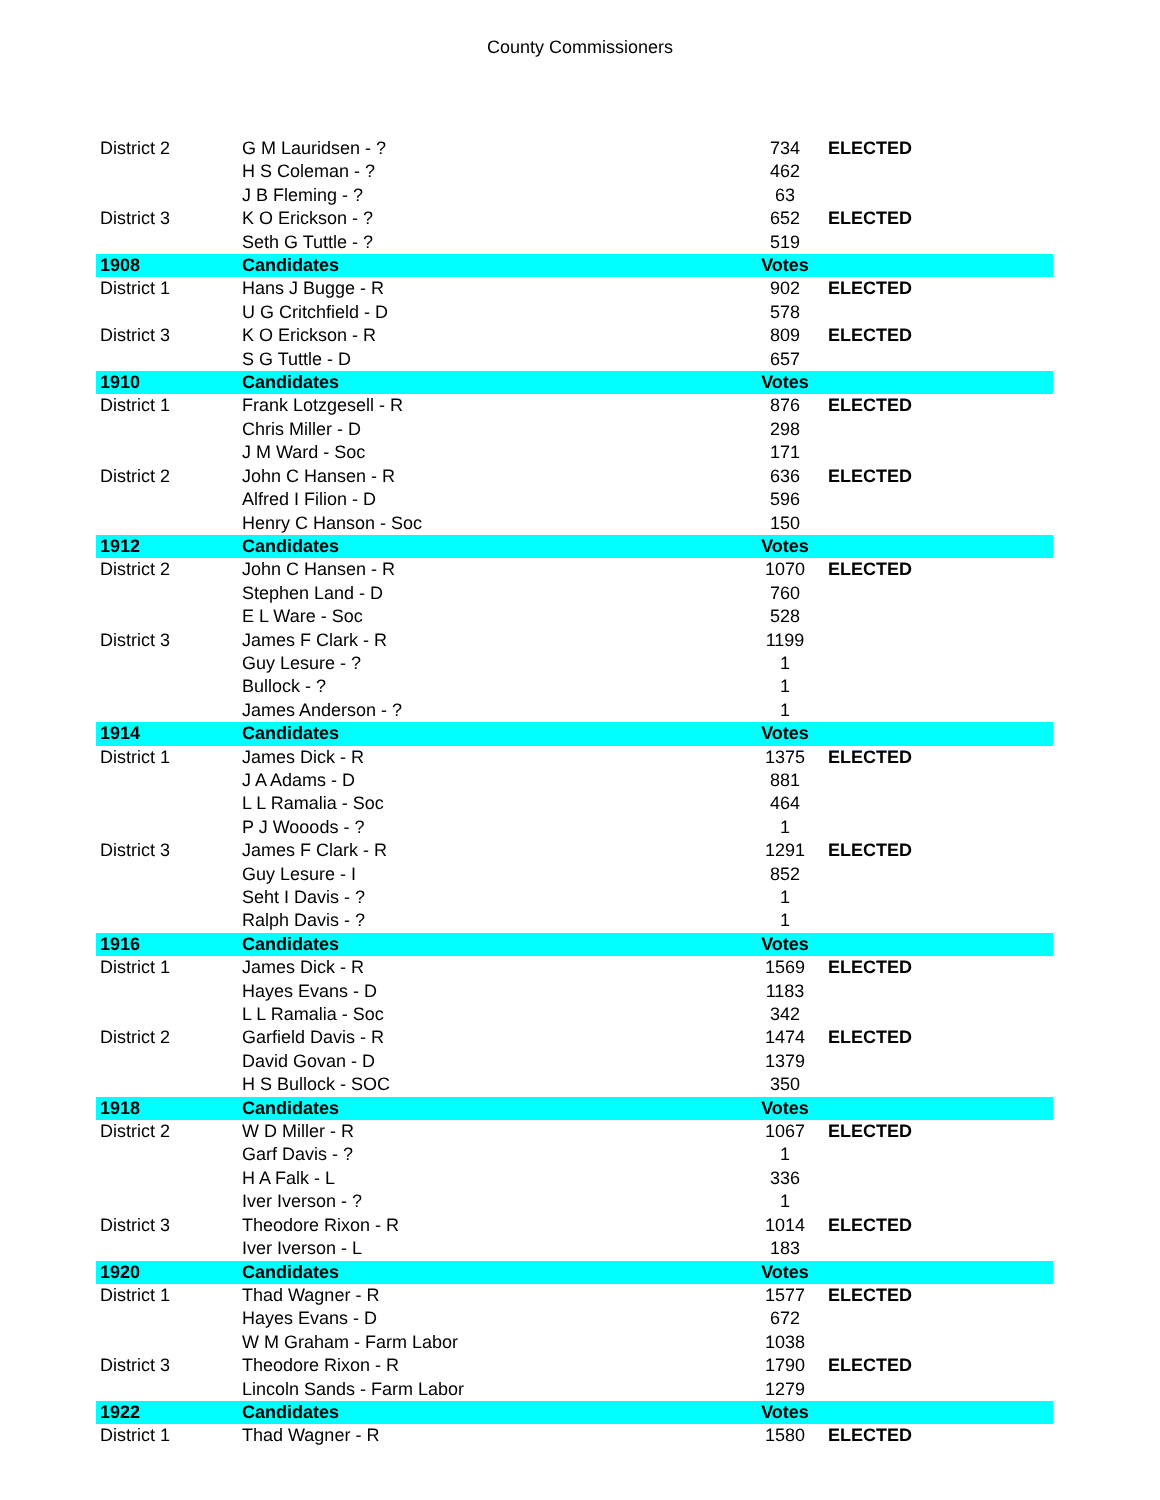County Commissioners
| District 2 | G M Lauridsen - ? | 734 | ELECTED |
| | H S Coleman - ? | 462 | |
| | J B Fleming - ? | 63 | |
| District 3 | K O Erickson - ? | 652 | ELECTED |
| | Seth G Tuttle - ? | 519 | |
| 1908 | Candidates | Votes | |
| District 1 | Hans J Bugge - R | 902 | ELECTED |
| | U G Critchfield - D | 578 | |
| District 3 | K O Erickson - R | 809 | ELECTED |
| | S G Tuttle - D | 657 | |
| 1910 | Candidates | Votes | |
| District 1 | Frank Lotzgesell - R | 876 | ELECTED |
| | Chris Miller - D | 298 | |
| | J M Ward - Soc | 171 | |
| District 2 | John C Hansen - R | 636 | ELECTED |
| | Alfred I Filion - D | 596 | |
| | Henry C Hanson - Soc | 150 | |
| 1912 | Candidates | Votes | |
| District 2 | John C Hansen - R | 1070 | ELECTED |
| | Stephen Land - D | 760 | |
| | E L Ware - Soc | 528 | |
| District 3 | James F Clark - R | 1199 | |
| | Guy Lesure - ? | 1 | |
| | Bullock - ? | 1 | |
| | James Anderson - ? | 1 | |
| 1914 | Candidates | Votes | |
| District 1 | James Dick - R | 1375 | ELECTED |
| | J A Adams - D | 881 | |
| | L L Ramalia - Soc | 464 | |
| | P J Wooods - ? | 1 | |
| District 3 | James F Clark - R | 1291 | ELECTED |
| | Guy Lesure - I | 852 | |
| | Seht I Davis - ? | 1 | |
| | Ralph Davis - ? | 1 | |
| 1916 | Candidates | Votes | |
| District 1 | James Dick - R | 1569 | ELECTED |
| | Hayes Evans - D | 1183 | |
| | L L Ramalia - Soc | 342 | |
| District 2 | Garfield Davis - R | 1474 | ELECTED |
| | David Govan - D | 1379 | |
| | H S Bullock - SOC | 350 | |
| 1918 | Candidates | Votes | |
| District 2 | W D Miller - R | 1067 | ELECTED |
| | Garf Davis - ? | 1 | |
| | H A Falk - L | 336 | |
| | Iver Iverson - ? | 1 | |
| District 3 | Theodore Rixon - R | 1014 | ELECTED |
| | Iver Iverson - L | 183 | |
| 1920 | Candidates | Votes | |
| District 1 | Thad Wagner - R | 1577 | ELECTED |
| | Hayes Evans - D | 672 | |
| | W M Graham - Farm Labor | 1038 | |
| District 3 | Theodore Rixon - R | 1790 | ELECTED |
| | Lincoln Sands - Farm Labor | 1279 | |
| 1922 | Candidates | Votes | |
| District 1 | Thad Wagner - R | 1580 | ELECTED |